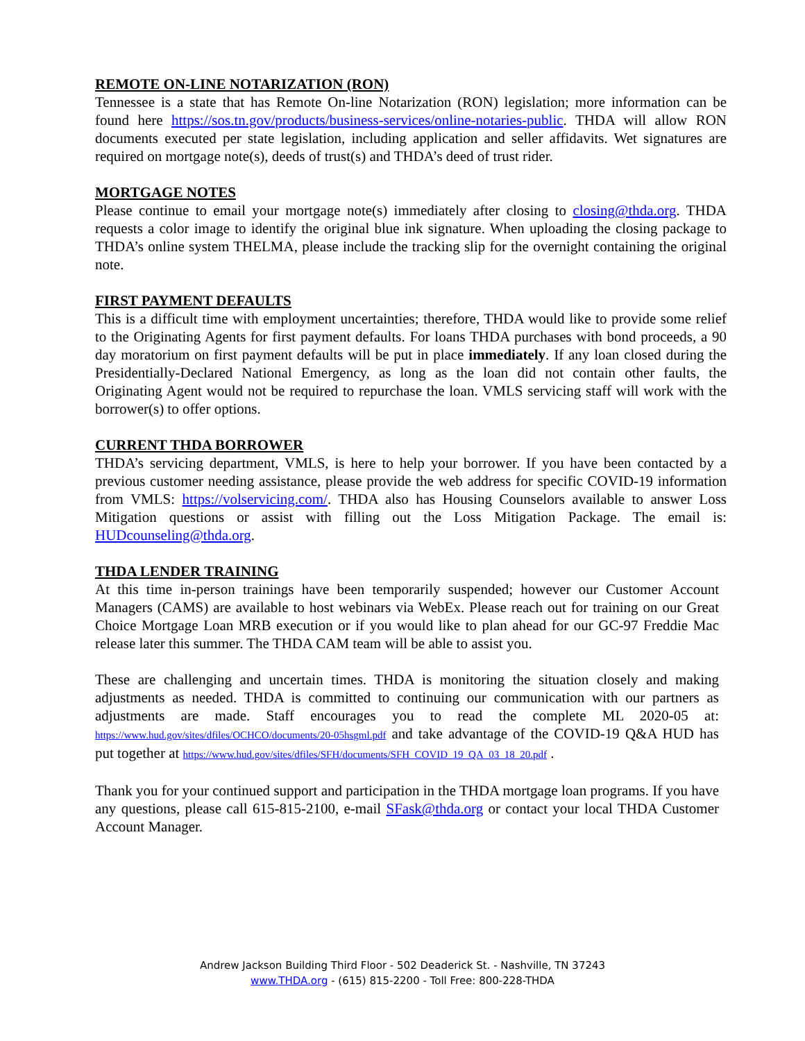REMOTE ON-LINE NOTARIZATION (RON)
Tennessee is a state that has Remote On-line Notarization (RON) legislation; more information can be found here https://sos.tn.gov/products/business-services/online-notaries-public. THDA will allow RON documents executed per state legislation, including application and seller affidavits. Wet signatures are required on mortgage note(s), deeds of trust(s) and THDA’s deed of trust rider.
MORTGAGE NOTES
Please continue to email your mortgage note(s) immediately after closing to closing@thda.org. THDA requests a color image to identify the original blue ink signature. When uploading the closing package to THDA’s online system THELMA, please include the tracking slip for the overnight containing the original note.
FIRST PAYMENT DEFAULTS
This is a difficult time with employment uncertainties; therefore, THDA would like to provide some relief to the Originating Agents for first payment defaults. For loans THDA purchases with bond proceeds, a 90 day moratorium on first payment defaults will be put in place immediately. If any loan closed during the Presidentially-Declared National Emergency, as long as the loan did not contain other faults, the Originating Agent would not be required to repurchase the loan. VMLS servicing staff will work with the borrower(s) to offer options.
CURRENT THDA BORROWER
THDA’s servicing department, VMLS, is here to help your borrower. If you have been contacted by a previous customer needing assistance, please provide the web address for specific COVID-19 information from VMLS: https://volservicing.com/. THDA also has Housing Counselors available to answer Loss Mitigation questions or assist with filling out the Loss Mitigation Package. The email is: HUDcounseling@thda.org.
THDA LENDER TRAINING
At this time in-person trainings have been temporarily suspended; however our Customer Account Managers (CAMS) are available to host webinars via WebEx. Please reach out for training on our Great Choice Mortgage Loan MRB execution or if you would like to plan ahead for our GC-97 Freddie Mac release later this summer. The THDA CAM team will be able to assist you.
These are challenging and uncertain times. THDA is monitoring the situation closely and making adjustments as needed. THDA is committed to continuing our communication with our partners as adjustments are made. Staff encourages you to read the complete ML 2020-05 at: https://www.hud.gov/sites/dfiles/OCHCO/documents/20-05hsgml.pdf and take advantage of the COVID-19 Q&A HUD has put together at https://www.hud.gov/sites/dfiles/SFH/documents/SFH_COVID_19_QA_03_18_20.pdf .
Thank you for your continued support and participation in the THDA mortgage loan programs. If you have any questions, please call 615-815-2100, e-mail SFask@thda.org or contact your local THDA Customer Account Manager.
Andrew Jackson Building Third Floor - 502 Deaderick St. - Nashville, TN 37243
www.THDA.org - (615) 815-2200 - Toll Free: 800-228-THDA